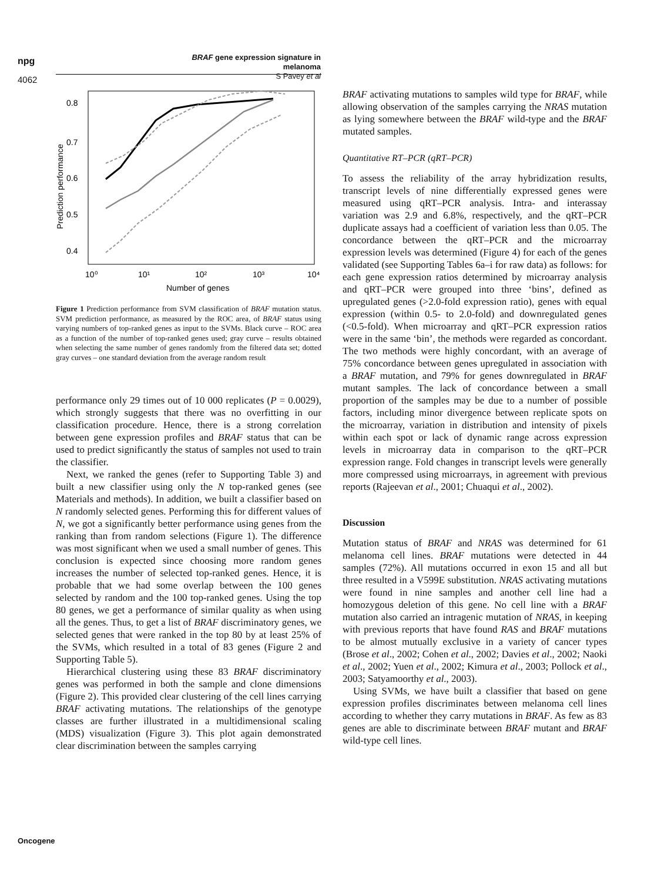npg
BRAF gene expression signature in melanoma
S Pavey et al
4062
0.8
0.7
0.6
0.5
0.4
10⁰
10¹
10²
10³
10⁴
Number of genes
Prediction performance
Figure 1 Prediction performance from SVM classification of BRAF mutation status. SVM prediction performance, as measured by the ROC area, of BRAF status using varying numbers of top-ranked genes as input to the SVMs. Black curve – ROC area as a function of the number of top-ranked genes used; gray curve – results obtained when selecting the same number of genes randomly from the filtered data set; dotted gray curves – one standard deviation from the average random result
performance only 29 times out of 10 000 replicates (P = 0.0029), which strongly suggests that there was no overfitting in our classification procedure. Hence, there is a strong correlation between gene expression profiles and BRAF status that can be used to predict significantly the status of samples not used to train the classifier.
Next, we ranked the genes (refer to Supporting Table 3) and built a new classifier using only the N top-ranked genes (see Materials and methods). In addition, we built a classifier based on N randomly selected genes. Performing this for different values of N, we got a significantly better performance using genes from the ranking than from random selections (Figure 1). The difference was most significant when we used a small number of genes. This conclusion is expected since choosing more random genes increases the number of selected top-ranked genes. Hence, it is probable that we had some overlap between the 100 genes selected by random and the 100 top-ranked genes. Using the top 80 genes, we get a performance of similar quality as when using all the genes. Thus, to get a list of BRAF discriminatory genes, we selected genes that were ranked in the top 80 by at least 25% of the SVMs, which resulted in a total of 83 genes (Figure 2 and Supporting Table 5).
Hierarchical clustering using these 83 BRAF discriminatory genes was performed in both the sample and clone dimensions (Figure 2). This provided clear clustering of the cell lines carrying BRAF activating mutations. The relationships of the genotype classes are further illustrated in a multidimensional scaling (MDS) visualization (Figure 3). This plot again demonstrated clear discrimination between the samples carrying
BRAF activating mutations to samples wild type for BRAF, while allowing observation of the samples carrying the NRAS mutation as lying somewhere between the BRAF wild-type and the BRAF mutated samples.
Quantitative RT–PCR (qRT–PCR)
To assess the reliability of the array hybridization results, transcript levels of nine differentially expressed genes were measured using qRT–PCR analysis. Intra- and interassay variation was 2.9 and 6.8%, respectively, and the qRT–PCR duplicate assays had a coefficient of variation less than 0.05. The concordance between the qRT–PCR and the microarray expression levels was determined (Figure 4) for each of the genes validated (see Supporting Tables 6a–i for raw data) as follows: for each gene expression ratios determined by microarray analysis and qRT–PCR were grouped into three ‘bins’, defined as upregulated genes (>2.0-fold expression ratio), genes with equal expression (within 0.5- to 2.0-fold) and downregulated genes (<0.5-fold). When microarray and qRT–PCR expression ratios were in the same ‘bin’, the methods were regarded as concordant. The two methods were highly concordant, with an average of 75% concordance between genes upregulated in association with a BRAF mutation, and 79% for genes downregulated in BRAF mutant samples. The lack of concordance between a small proportion of the samples may be due to a number of possible factors, including minor divergence between replicate spots on the microarray, variation in distribution and intensity of pixels within each spot or lack of dynamic range across expression levels in microarray data in comparison to the qRT–PCR expression range. Fold changes in transcript levels were generally more compressed using microarrays, in agreement with previous reports (Rajeevan et al., 2001; Chuaqui et al., 2002).
Discussion
Mutation status of BRAF and NRAS was determined for 61 melanoma cell lines. BRAF mutations were detected in 44 samples (72%). All mutations occurred in exon 15 and all but three resulted in a V599E substitution. NRAS activating mutations were found in nine samples and another cell line had a homozygous deletion of this gene. No cell line with a BRAF mutation also carried an intragenic mutation of NRAS, in keeping with previous reports that have found RAS and BRAF mutations to be almost mutually exclusive in a variety of cancer types (Brose et al., 2002; Cohen et al., 2002; Davies et al., 2002; Naoki et al., 2002; Yuen et al., 2002; Kimura et al., 2003; Pollock et al., 2003; Satyamoorthy et al., 2003).
Using SVMs, we have built a classifier that based on gene expression profiles discriminates between melanoma cell lines according to whether they carry mutations in BRAF. As few as 83 genes are able to discriminate between BRAF mutant and BRAF wild-type cell lines.
Oncogene